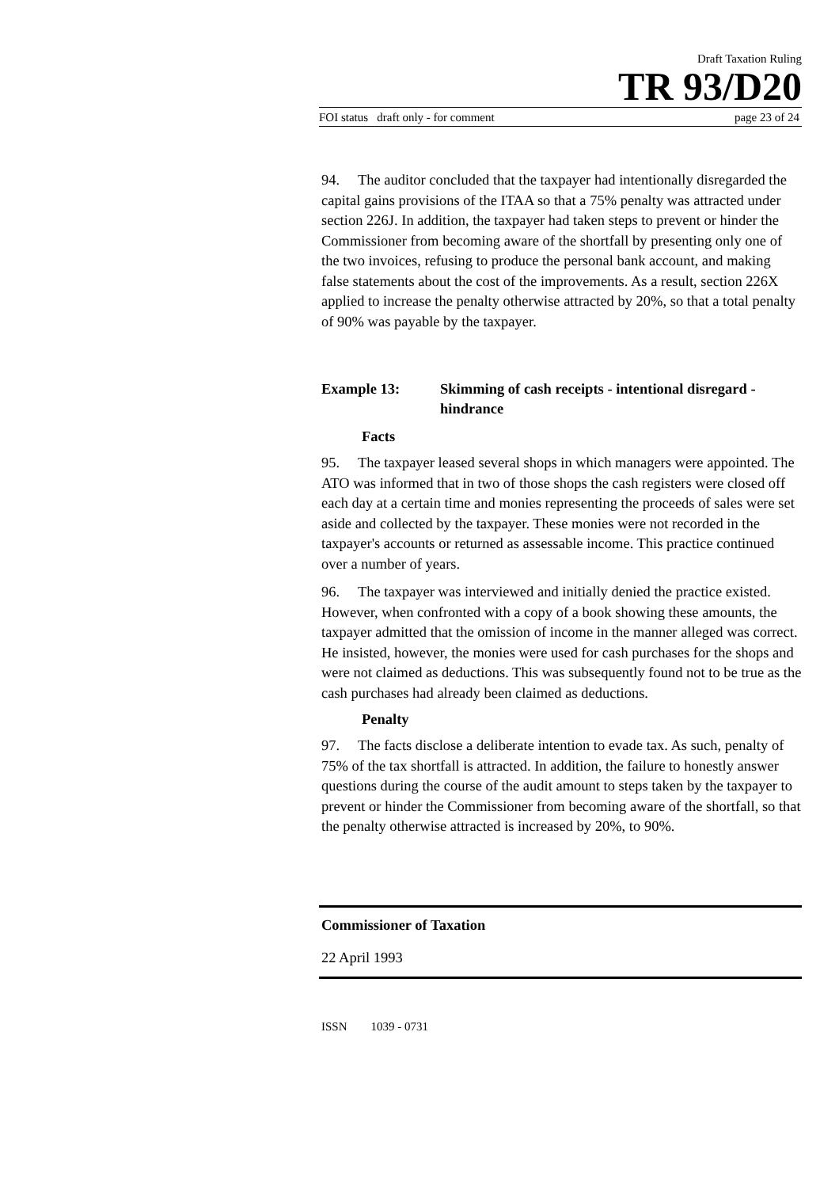Draft Taxation Ruling
TR 93/D20
FOI status draft only - for comment page 23 of 24
94. The auditor concluded that the taxpayer had intentionally disregarded the capital gains provisions of the ITAA so that a 75% penalty was attracted under section 226J. In addition, the taxpayer had taken steps to prevent or hinder the Commissioner from becoming aware of the shortfall by presenting only one of the two invoices, refusing to produce the personal bank account, and making false statements about the cost of the improvements. As a result, section 226X applied to increase the penalty otherwise attracted by 20%, so that a total penalty of 90% was payable by the taxpayer.
Example 13: Skimming of cash receipts - intentional disregard - hindrance
Facts
95. The taxpayer leased several shops in which managers were appointed. The ATO was informed that in two of those shops the cash registers were closed off each day at a certain time and monies representing the proceeds of sales were set aside and collected by the taxpayer. These monies were not recorded in the taxpayer's accounts or returned as assessable income. This practice continued over a number of years.
96. The taxpayer was interviewed and initially denied the practice existed. However, when confronted with a copy of a book showing these amounts, the taxpayer admitted that the omission of income in the manner alleged was correct. He insisted, however, the monies were used for cash purchases for the shops and were not claimed as deductions. This was subsequently found not to be true as the cash purchases had already been claimed as deductions.
Penalty
97. The facts disclose a deliberate intention to evade tax. As such, penalty of 75% of the tax shortfall is attracted. In addition, the failure to honestly answer questions during the course of the audit amount to steps taken by the taxpayer to prevent or hinder the Commissioner from becoming aware of the shortfall, so that the penalty otherwise attracted is increased by 20%, to 90%.
Commissioner of Taxation
22 April 1993
ISSN 1039 - 0731